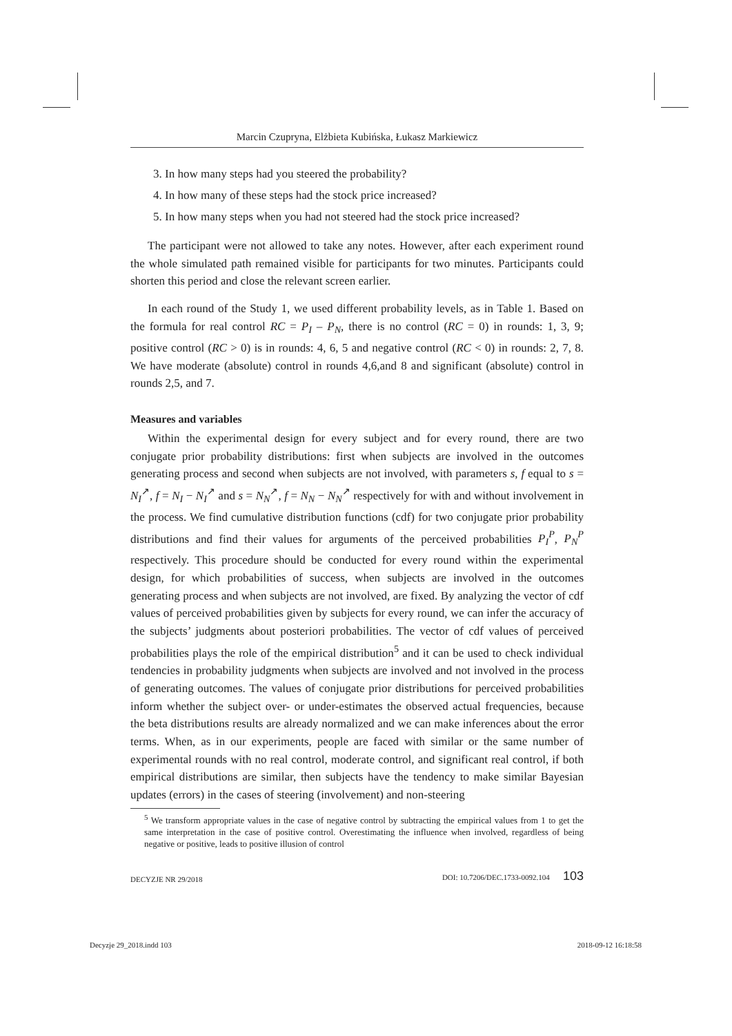Marcin Czupryna, Elżbieta Kubińska, Łukasz Markiewicz
3. In how many steps had you steered the probability?
4. In how many of these steps had the stock price increased?
5. In how many steps when you had not steered had the stock price increased?
The participant were not allowed to take any notes. However, after each experiment round the whole simulated path remained visible for participants for two minutes. Participants could shorten this period and close the relevant screen earlier.
In each round of the Study 1, we used different probability levels, as in Table 1. Based on the formula for real control RC = P<sub>I</sub> – P<sub>N</sub>, there is no control (RC = 0) in rounds: 1, 3, 9; positive control (RC > 0) is in rounds: 4, 6, 5 and negative control (RC < 0) in rounds: 2, 7, 8. We have moderate (absolute) control in rounds 4,6,and 8 and significant (absolute) control in rounds 2,5, and 7.
Measures and variables
Within the experimental design for every subject and for every round, there are two conjugate prior probability distributions: first when subjects are involved in the outcomes generating process and second when subjects are not involved, with parameters s, f equal to s = N<sub>I</sub><sup>↗</sup>, f = N<sub>I</sub> − N<sub>I</sub><sup>↗</sup> and s = N<sub>N</sub><sup>↗</sup>, f = N<sub>N</sub> − N<sub>N</sub><sup>↗</sup> respectively for with and without involvement in the process. We find cumulative distribution functions (cdf) for two conjugate prior probability distributions and find their values for arguments of the perceived probabilities P<sub>I</sub><sup>P</sup>, P<sub>N</sub><sup>P</sup> respectively. This procedure should be conducted for every round within the experimental design, for which probabilities of success, when subjects are involved in the outcomes generating process and when subjects are not involved, are fixed. By analyzing the vector of cdf values of perceived probabilities given by subjects for every round, we can infer the accuracy of the subjects’ judgments about posteriori probabilities. The vector of cdf values of perceived probabilities plays the role of the empirical distribution<sup>5</sup> and it can be used to check individual tendencies in probability judgments when subjects are involved and not involved in the process of generating outcomes. The values of conjugate prior distributions for perceived probabilities inform whether the subject over- or under-estimates the observed actual frequencies, because the beta distributions results are already normalized and we can make inferences about the error terms. When, as in our experiments, people are faced with similar or the same number of experimental rounds with no real control, moderate control, and significant real control, if both empirical distributions are similar, then subjects have the tendency to make similar Bayesian updates (errors) in the cases of steering (involvement) and non-steering
<sup>5</sup> We transform appropriate values in the case of negative control by subtracting the empirical values from 1 to get the same interpretation in the case of positive control. Overestimating the influence when involved, regardless of being negative or positive, leads to positive illusion of control
DECYZJE NR 29/2018 DOI: 10.7206/DEC.1733-0092.104 103
Decyzje 29_2018.indd 103 2018-09-12 16:18:58